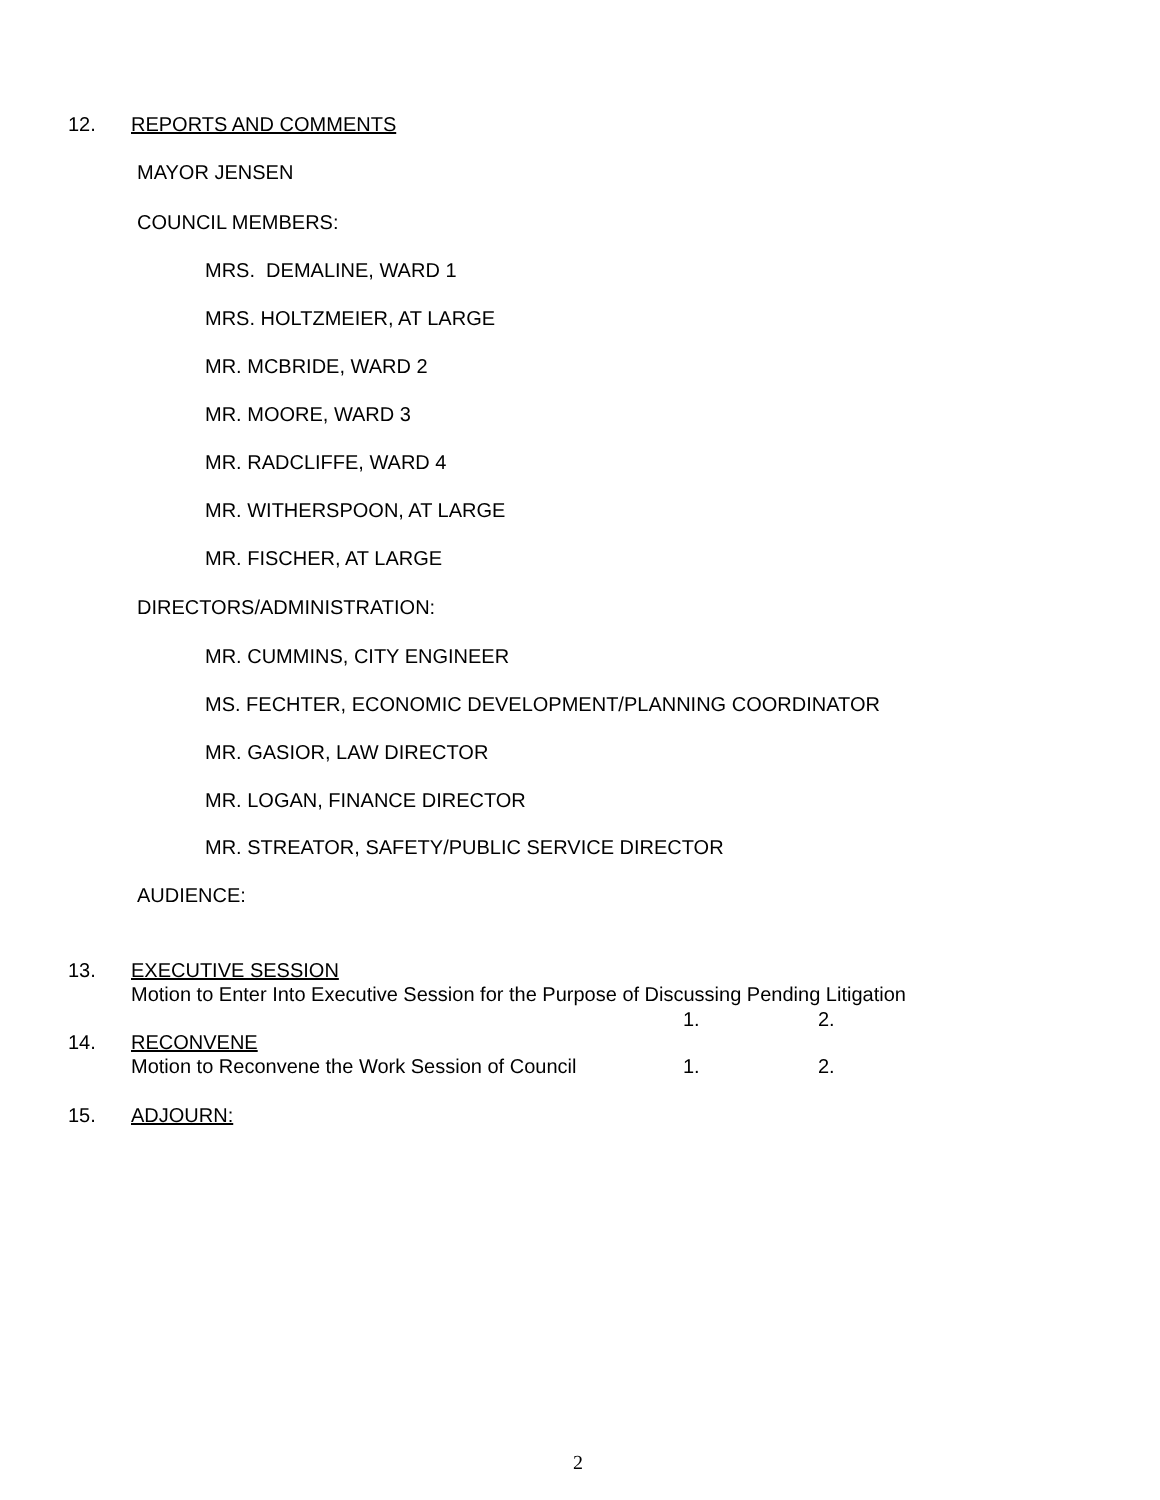12. REPORTS AND COMMENTS
MAYOR JENSEN
COUNCIL MEMBERS:
MRS. DEMALINE, WARD 1
MRS. HOLTZMEIER, AT LARGE
MR. MCBRIDE, WARD 2
MR. MOORE, WARD 3
MR. RADCLIFFE, WARD 4
MR. WITHERSPOON, AT LARGE
MR. FISCHER, AT LARGE
DIRECTORS/ADMINISTRATION:
MR. CUMMINS, CITY ENGINEER
MS. FECHTER, ECONOMIC DEVELOPMENT/PLANNING COORDINATOR
MR. GASIOR, LAW DIRECTOR
MR. LOGAN, FINANCE DIRECTOR
MR. STREATOR, SAFETY/PUBLIC SERVICE DIRECTOR
AUDIENCE:
13. EXECUTIVE SESSION
Motion to Enter Into Executive Session for the Purpose of Discussing Pending Litigation
1. 2.
14. RECONVENE
Motion to Reconvene the Work Session of Council 1. 2.
15. ADJOURN:
2